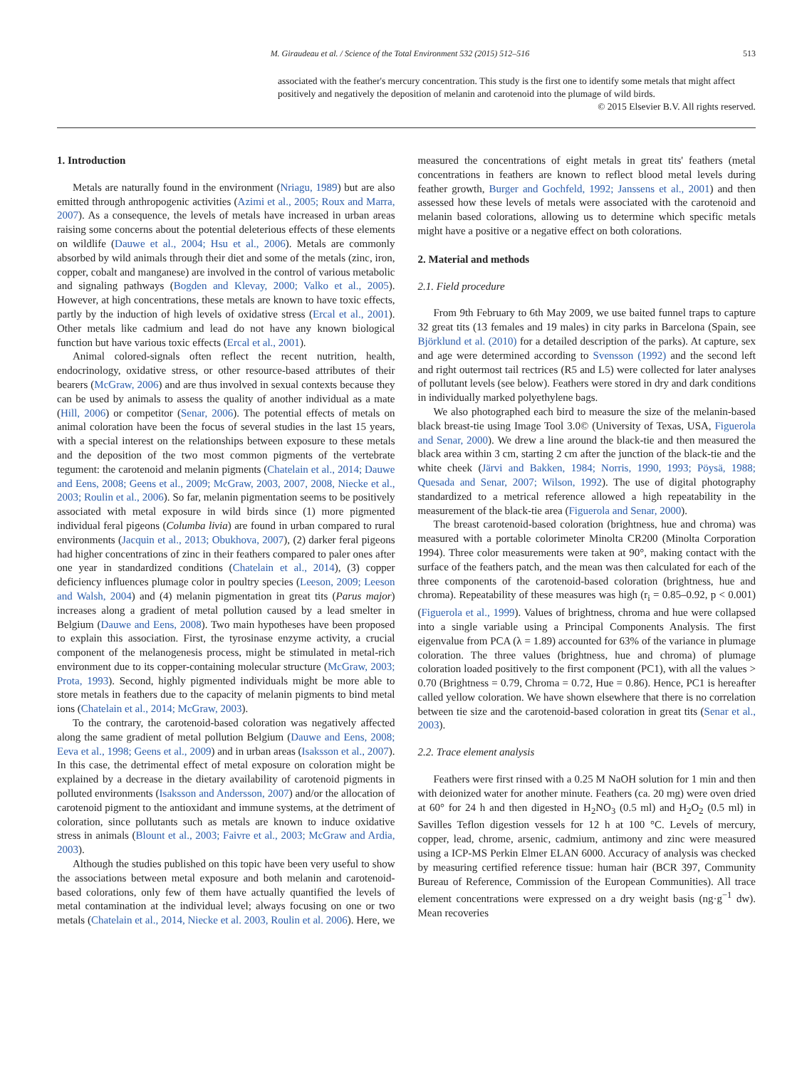M. Giraudeau et al. / Science of the Total Environment 532 (2015) 512–516 513
associated with the feather's mercury concentration. This study is the first one to identify some metals that might affect positively and negatively the deposition of melanin and carotenoid into the plumage of wild birds.
© 2015 Elsevier B.V. All rights reserved.
1. Introduction
Metals are naturally found in the environment (Nriagu, 1989) but are also emitted through anthropogenic activities (Azimi et al., 2005; Roux and Marra, 2007). As a consequence, the levels of metals have increased in urban areas raising some concerns about the potential deleterious effects of these elements on wildlife (Dauwe et al., 2004; Hsu et al., 2006). Metals are commonly absorbed by wild animals through their diet and some of the metals (zinc, iron, copper, cobalt and manganese) are involved in the control of various metabolic and signaling pathways (Bogden and Klevay, 2000; Valko et al., 2005). However, at high concentrations, these metals are known to have toxic effects, partly by the induction of high levels of oxidative stress (Ercal et al., 2001). Other metals like cadmium and lead do not have any known biological function but have various toxic effects (Ercal et al., 2001).
Animal colored-signals often reflect the recent nutrition, health, endocrinology, oxidative stress, or other resource-based attributes of their bearers (McGraw, 2006) and are thus involved in sexual contexts because they can be used by animals to assess the quality of another individual as a mate (Hill, 2006) or competitor (Senar, 2006). The potential effects of metals on animal coloration have been the focus of several studies in the last 15 years, with a special interest on the relationships between exposure to these metals and the deposition of the two most common pigments of the vertebrate tegument: the carotenoid and melanin pigments (Chatelain et al., 2014; Dauwe and Eens, 2008; Geens et al., 2009; McGraw, 2003, 2007, 2008, Niecke et al., 2003; Roulin et al., 2006). So far, melanin pigmentation seems to be positively associated with metal exposure in wild birds since (1) more pigmented individual feral pigeons (Columba livia) are found in urban compared to rural environments (Jacquin et al., 2013; Obukhova, 2007), (2) darker feral pigeons had higher concentrations of zinc in their feathers compared to paler ones after one year in standardized conditions (Chatelain et al., 2014), (3) copper deficiency influences plumage color in poultry species (Leeson, 2009; Leeson and Walsh, 2004) and (4) melanin pigmentation in great tits (Parus major) increases along a gradient of metal pollution caused by a lead smelter in Belgium (Dauwe and Eens, 2008). Two main hypotheses have been proposed to explain this association. First, the tyrosinase enzyme activity, a crucial component of the melanogenesis process, might be stimulated in metal-rich environment due to its copper-containing molecular structure (McGraw, 2003; Prota, 1993). Second, highly pigmented individuals might be more able to store metals in feathers due to the capacity of melanin pigments to bind metal ions (Chatelain et al., 2014; McGraw, 2003).
To the contrary, the carotenoid-based coloration was negatively affected along the same gradient of metal pollution Belgium (Dauwe and Eens, 2008; Eeva et al., 1998; Geens et al., 2009) and in urban areas (Isaksson et al., 2007). In this case, the detrimental effect of metal exposure on coloration might be explained by a decrease in the dietary availability of carotenoid pigments in polluted environments (Isaksson and Andersson, 2007) and/or the allocation of carotenoid pigment to the antioxidant and immune systems, at the detriment of coloration, since pollutants such as metals are known to induce oxidative stress in animals (Blount et al., 2003; Faivre et al., 2003; McGraw and Ardia, 2003).
Although the studies published on this topic have been very useful to show the associations between metal exposure and both melanin and carotenoid-based colorations, only few of them have actually quantified the levels of metal contamination at the individual level; always focusing on one or two metals (Chatelain et al., 2014, Niecke et al. 2003, Roulin et al. 2006). Here, we measured the concentrations of eight metals in great tits' feathers (metal concentrations in feathers are known to reflect blood metal levels during feather growth, Burger and Gochfeld, 1992; Janssens et al., 2001) and then assessed how these levels of metals were associated with the carotenoid and melanin based colorations, allowing us to determine which specific metals might have a positive or a negative effect on both colorations.
2. Material and methods
2.1. Field procedure
From 9th February to 6th May 2009, we use baited funnel traps to capture 32 great tits (13 females and 19 males) in city parks in Barcelona (Spain, see Björklund et al. (2010) for a detailed description of the parks). At capture, sex and age were determined according to Svensson (1992) and the second left and right outermost tail rectrices (R5 and L5) were collected for later analyses of pollutant levels (see below). Feathers were stored in dry and dark conditions in individually marked polyethylene bags.
We also photographed each bird to measure the size of the melanin-based black breast-tie using Image Tool 3.0© (University of Texas, USA, Figuerola and Senar, 2000). We drew a line around the black-tie and then measured the black area within 3 cm, starting 2 cm after the junction of the black-tie and the white cheek (Järvi and Bakken, 1984; Norris, 1990, 1993; Pöysä, 1988; Quesada and Senar, 2007; Wilson, 1992). The use of digital photography standardized to a metrical reference allowed a high repeatability in the measurement of the black-tie area (Figuerola and Senar, 2000).
The breast carotenoid-based coloration (brightness, hue and chroma) was measured with a portable colorimeter Minolta CR200 (Minolta Corporation 1994). Three color measurements were taken at 90°, making contact with the surface of the feathers patch, and the mean was then calculated for each of the three components of the carotenoid-based coloration (brightness, hue and chroma). Repeatability of these measures was high (r<sub>i</sub> = 0.85–0.92, p < 0.001) (Figuerola et al., 1999). Values of brightness, chroma and hue were collapsed into a single variable using a Principal Components Analysis. The first eigenvalue from PCA (λ = 1.89) accounted for 63% of the variance in plumage coloration. The three values (brightness, hue and chroma) of plumage coloration loaded positively to the first component (PC1), with all the values > 0.70 (Brightness = 0.79, Chroma = 0.72, Hue = 0.86). Hence, PC1 is hereafter called yellow coloration. We have shown elsewhere that there is no correlation between tie size and the carotenoid-based coloration in great tits (Senar et al., 2003).
2.2. Trace element analysis
Feathers were first rinsed with a 0.25 M NaOH solution for 1 min and then with deionized water for another minute. Feathers (ca. 20 mg) were oven dried at 60° for 24 h and then digested in H<sub>2</sub>NO<sub>3</sub> (0.5 ml) and H<sub>2</sub>O<sub>2</sub> (0.5 ml) in Savilles Teflon digestion vessels for 12 h at 100 °C. Levels of mercury, copper, lead, chrome, arsenic, cadmium, antimony and zinc were measured using a ICP-MS Perkin Elmer ELAN 6000. Accuracy of analysis was checked by measuring certified reference tissue: human hair (BCR 397, Community Bureau of Reference, Commission of the European Communities). All trace element concentrations were expressed on a dry weight basis (ng·g<sup>−1</sup> dw). Mean recoveries